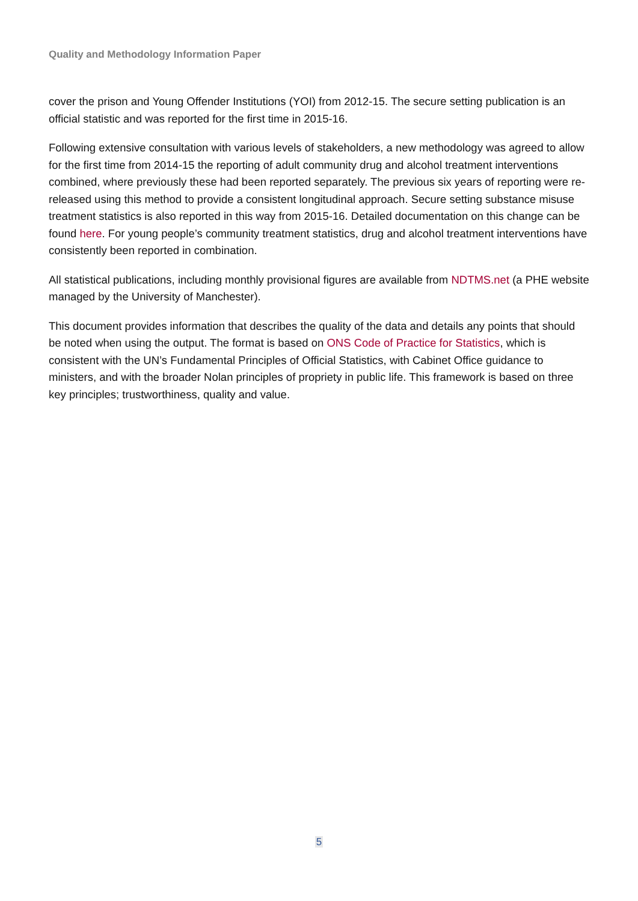Quality and Methodology Information Paper
cover the prison and Young Offender Institutions (YOI) from 2012-15. The secure setting publication is an official statistic and was reported for the first time in 2015-16.
Following extensive consultation with various levels of stakeholders, a new methodology was agreed to allow for the first time from 2014-15 the reporting of adult community drug and alcohol treatment interventions combined, where previously these had been reported separately. The previous six years of reporting were re-released using this method to provide a consistent longitudinal approach. Secure setting substance misuse treatment statistics is also reported in this way from 2015-16. Detailed documentation on this change can be found here. For young people’s community treatment statistics, drug and alcohol treatment interventions have consistently been reported in combination.
All statistical publications, including monthly provisional figures are available from NDTMS.net (a PHE website managed by the University of Manchester).
This document provides information that describes the quality of the data and details any points that should be noted when using the output. The format is based on ONS Code of Practice for Statistics, which is consistent with the UN’s Fundamental Principles of Official Statistics, with Cabinet Office guidance to ministers, and with the broader Nolan principles of propriety in public life. This framework is based on three key principles; trustworthiness, quality and value.
5